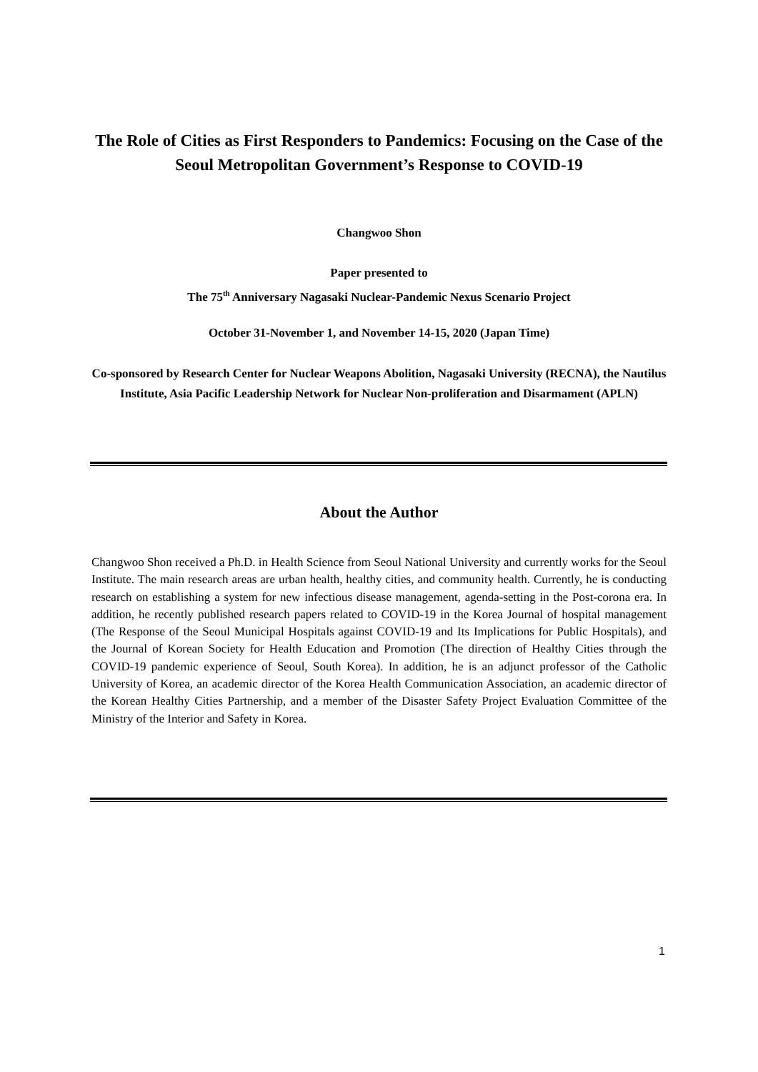The Role of Cities as First Responders to Pandemics: Focusing on the Case of the Seoul Metropolitan Government’s Response to COVID-19
Changwoo Shon
Paper presented to
The 75<sup>th</sup> Anniversary Nagasaki Nuclear-Pandemic Nexus Scenario Project
October 31-November 1, and November 14-15, 2020 (Japan Time)
Co-sponsored by Research Center for Nuclear Weapons Abolition, Nagasaki University (RECNA), the Nautilus Institute, Asia Pacific Leadership Network for Nuclear Non-proliferation and Disarmament (APLN)
About the Author
Changwoo Shon received a Ph.D. in Health Science from Seoul National University and currently works for the Seoul Institute. The main research areas are urban health, healthy cities, and community health. Currently, he is conducting research on establishing a system for new infectious disease management, agenda-setting in the Post-corona era. In addition, he recently published research papers related to COVID-19 in the Korea Journal of hospital management (The Response of the Seoul Municipal Hospitals against COVID-19 and Its Implications for Public Hospitals), and the Journal of Korean Society for Health Education and Promotion (The direction of Healthy Cities through the COVID-19 pandemic experience of Seoul, South Korea). In addition, he is an adjunct professor of the Catholic University of Korea, an academic director of the Korea Health Communication Association, an academic director of the Korean Healthy Cities Partnership, and a member of the Disaster Safety Project Evaluation Committee of the Ministry of the Interior and Safety in Korea.
1